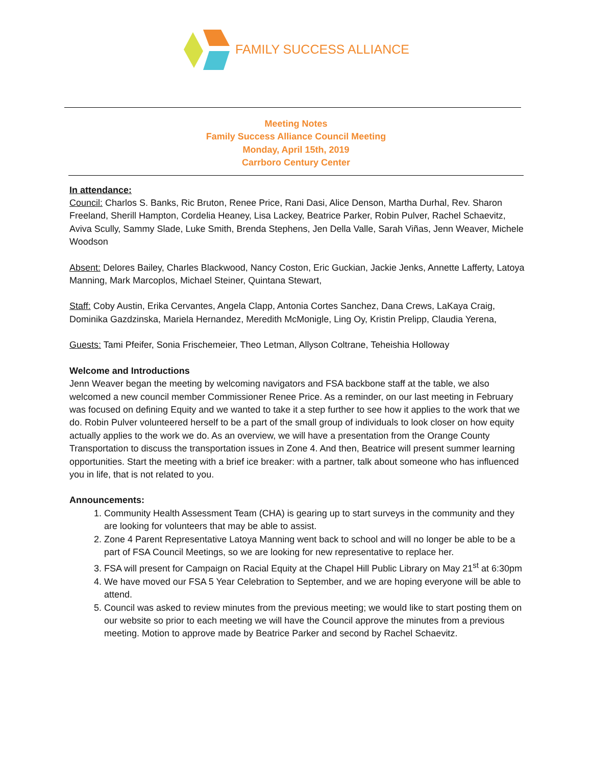FAMILY SUCCESS ALLIANCE
Meeting Notes
Family Success Alliance Council Meeting
Monday, April 15th, 2019
Carrboro Century Center
In attendance:
Council: Charlos S. Banks, Ric Bruton, Renee Price, Rani Dasi, Alice Denson, Martha Durhal, Rev. Sharon Freeland, Sherill Hampton, Cordelia Heaney, Lisa Lackey, Beatrice Parker, Robin Pulver, Rachel Schaevitz, Aviva Scully, Sammy Slade, Luke Smith, Brenda Stephens, Jen Della Valle, Sarah Viñas, Jenn Weaver, Michele Woodson
Absent: Delores Bailey, Charles Blackwood, Nancy Coston, Eric Guckian, Jackie Jenks, Annette Lafferty, Latoya Manning, Mark Marcoplos, Michael Steiner, Quintana Stewart,
Staff: Coby Austin, Erika Cervantes, Angela Clapp, Antonia Cortes Sanchez, Dana Crews, LaKaya Craig, Dominika Gazdzinska, Mariela Hernandez, Meredith McMonigle, Ling Oy, Kristin Prelipp, Claudia Yerena,
Guests: Tami Pfeifer, Sonia Frischemeier, Theo Letman, Allyson Coltrane, Teheishia Holloway
Welcome and Introductions
Jenn Weaver began the meeting by welcoming navigators and FSA backbone staff at the table, we also welcomed a new council member Commissioner Renee Price. As a reminder, on our last meeting in February was focused on defining Equity and we wanted to take it a step further to see how it applies to the work that we do. Robin Pulver volunteered herself to be a part of the small group of individuals to look closer on how equity actually applies to the work we do. As an overview, we will have a presentation from the Orange County Transportation to discuss the transportation issues in Zone 4. And then, Beatrice will present summer learning opportunities. Start the meeting with a brief ice breaker: with a partner, talk about someone who has influenced you in life, that is not related to you.
Announcements:
1. Community Health Assessment Team (CHA) is gearing up to start surveys in the community and they are looking for volunteers that may be able to assist.
2. Zone 4 Parent Representative Latoya Manning went back to school and will no longer be able to be a part of FSA Council Meetings, so we are looking for new representative to replace her.
3. FSA will present for Campaign on Racial Equity at the Chapel Hill Public Library on May 21<sup>st</sup> at 6:30pm
4. We have moved our FSA 5 Year Celebration to September, and we are hoping everyone will be able to attend.
5. Council was asked to review minutes from the previous meeting; we would like to start posting them on our website so prior to each meeting we will have the Council approve the minutes from a previous meeting. Motion to approve made by Beatrice Parker and second by Rachel Schaevitz.